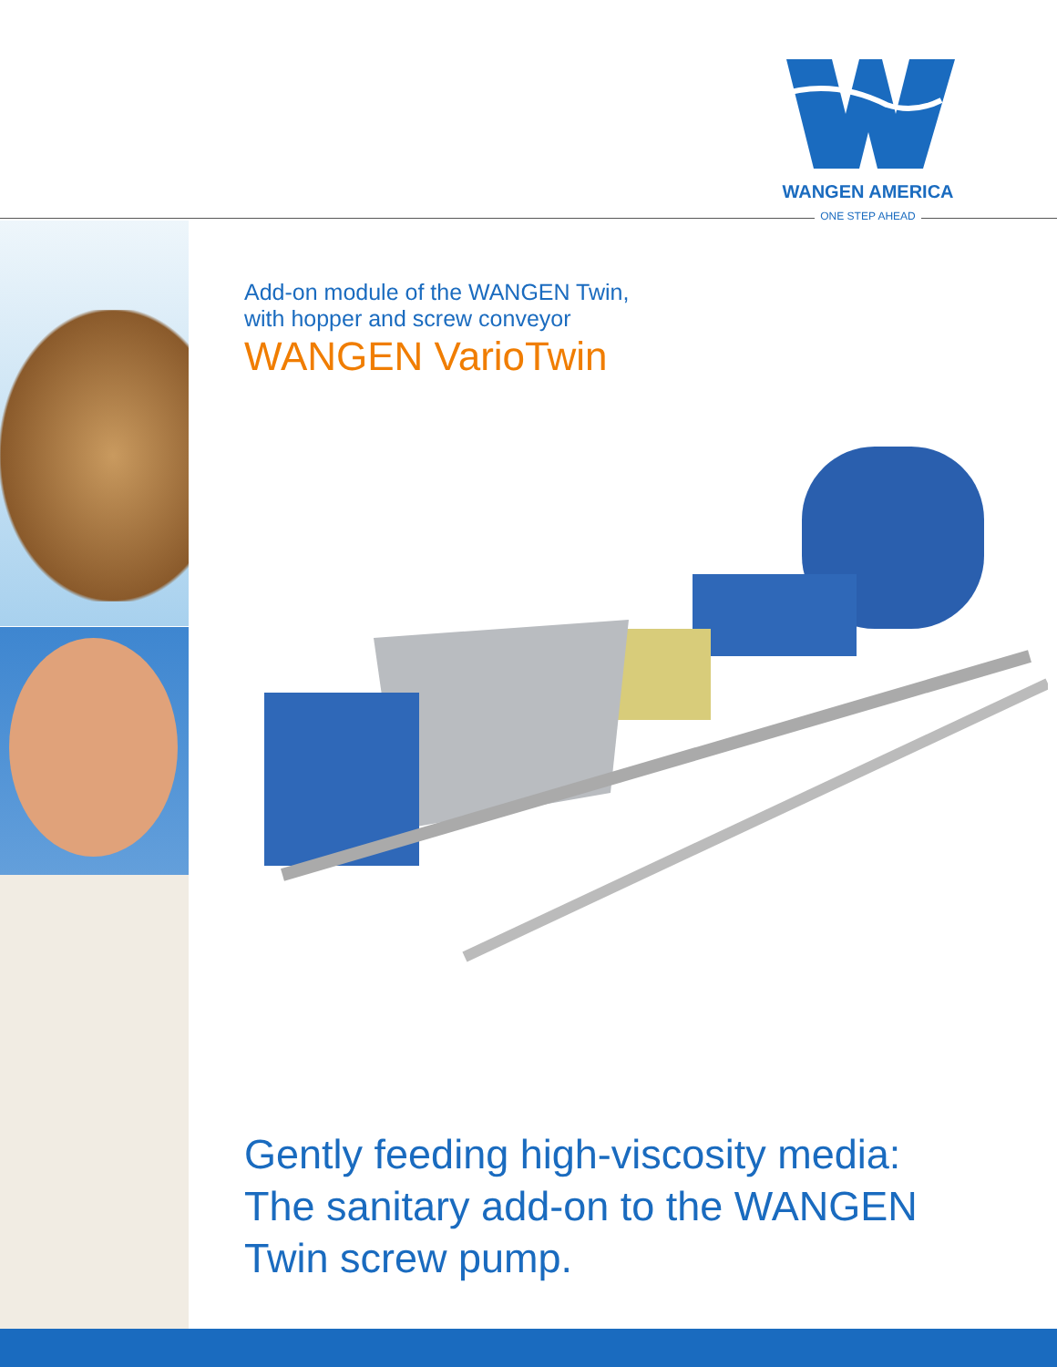WANGEN AMERICA
ONE STEP AHEAD
Add-on module of the WANGEN Twin,
with hopper and screw conveyor
WANGEN VarioTwin
Gently feeding high-viscosity media: The sanitary add-on to the WANGEN Twin screw pump.